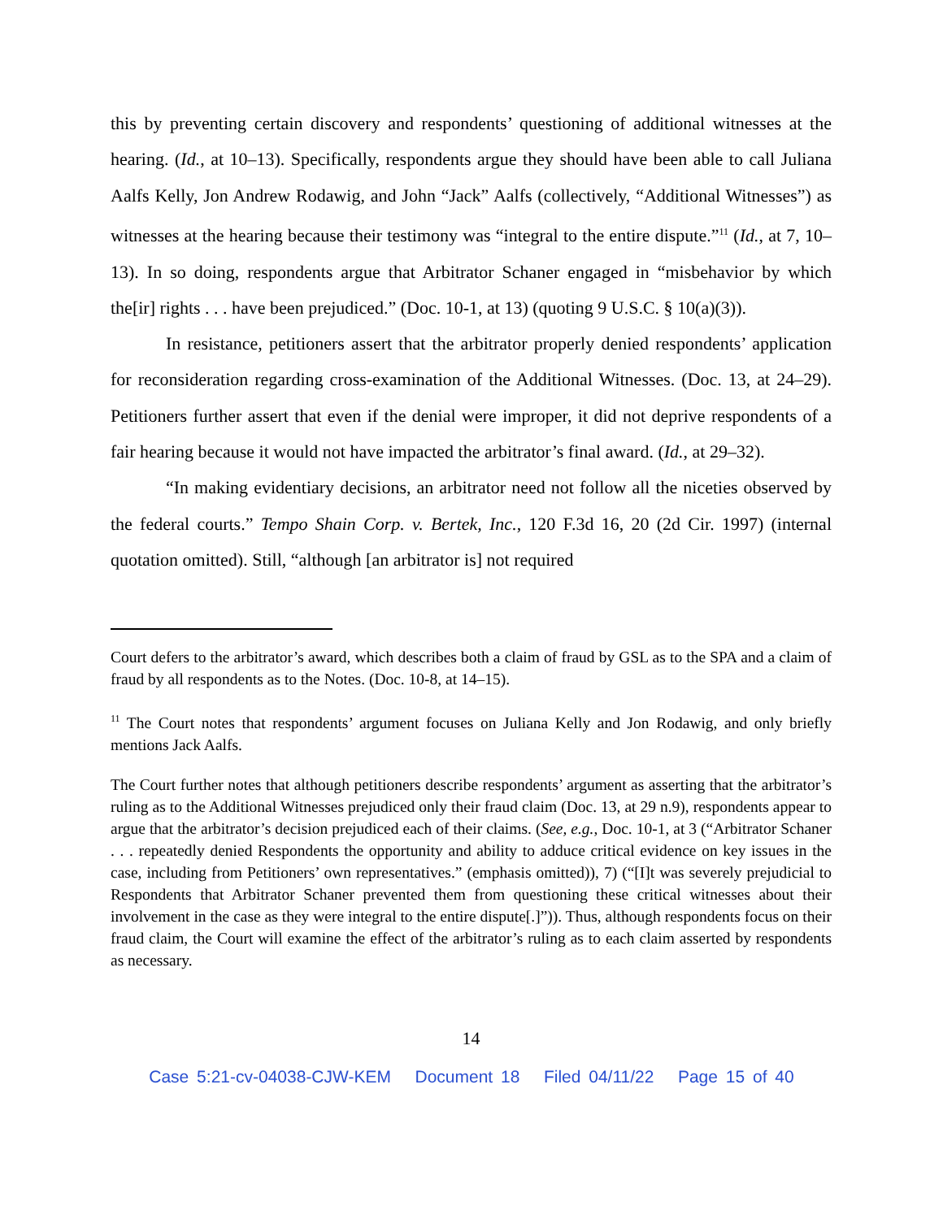this by preventing certain discovery and respondents’ questioning of additional witnesses at the hearing. (Id., at 10–13). Specifically, respondents argue they should have been able to call Juliana Aalfs Kelly, Jon Andrew Rodawig, and John “Jack” Aalfs (collectively, “Additional Witnesses”) as witnesses at the hearing because their testimony was “integral to the entire dispute.”<sup>11</sup> (Id., at 7, 10–13). In so doing, respondents argue that Arbitrator Schaner engaged in “misbehavior by which the[ir] rights . . . have been prejudiced.” (Doc. 10-1, at 13) (quoting 9 U.S.C. § 10(a)(3)).
In resistance, petitioners assert that the arbitrator properly denied respondents’ application for reconsideration regarding cross-examination of the Additional Witnesses. (Doc. 13, at 24–29). Petitioners further assert that even if the denial were improper, it did not deprive respondents of a fair hearing because it would not have impacted the arbitrator’s final award. (Id., at 29–32).
“In making evidentiary decisions, an arbitrator need not follow all the niceties observed by the federal courts.” Tempo Shain Corp. v. Bertek, Inc., 120 F.3d 16, 20 (2d Cir. 1997) (internal quotation omitted). Still, “although [an arbitrator is] not required
Court defers to the arbitrator’s award, which describes both a claim of fraud by GSL as to the SPA and a claim of fraud by all respondents as to the Notes. (Doc. 10-8, at 14–15).
<sup>11</sup> The Court notes that respondents’ argument focuses on Juliana Kelly and Jon Rodawig, and only briefly mentions Jack Aalfs.
The Court further notes that although petitioners describe respondents’ argument as asserting that the arbitrator’s ruling as to the Additional Witnesses prejudiced only their fraud claim (Doc. 13, at 29 n.9), respondents appear to argue that the arbitrator’s decision prejudiced each of their claims. (See, e.g., Doc. 10-1, at 3 (“Arbitrator Schaner . . . repeatedly denied Respondents the opportunity and ability to adduce critical evidence on key issues in the case, including from Petitioners’ own representatives.” (emphasis omitted)), 7) (“[I]t was severely prejudicial to Respondents that Arbitrator Schaner prevented them from questioning these critical witnesses about their involvement in the case as they were integral to the entire dispute[.]”)). Thus, although respondents focus on their fraud claim, the Court will examine the effect of the arbitrator’s ruling as to each claim asserted by respondents as necessary.
14
Case 5:21-cv-04038-CJW-KEM Document 18 Filed 04/11/22 Page 15 of 40